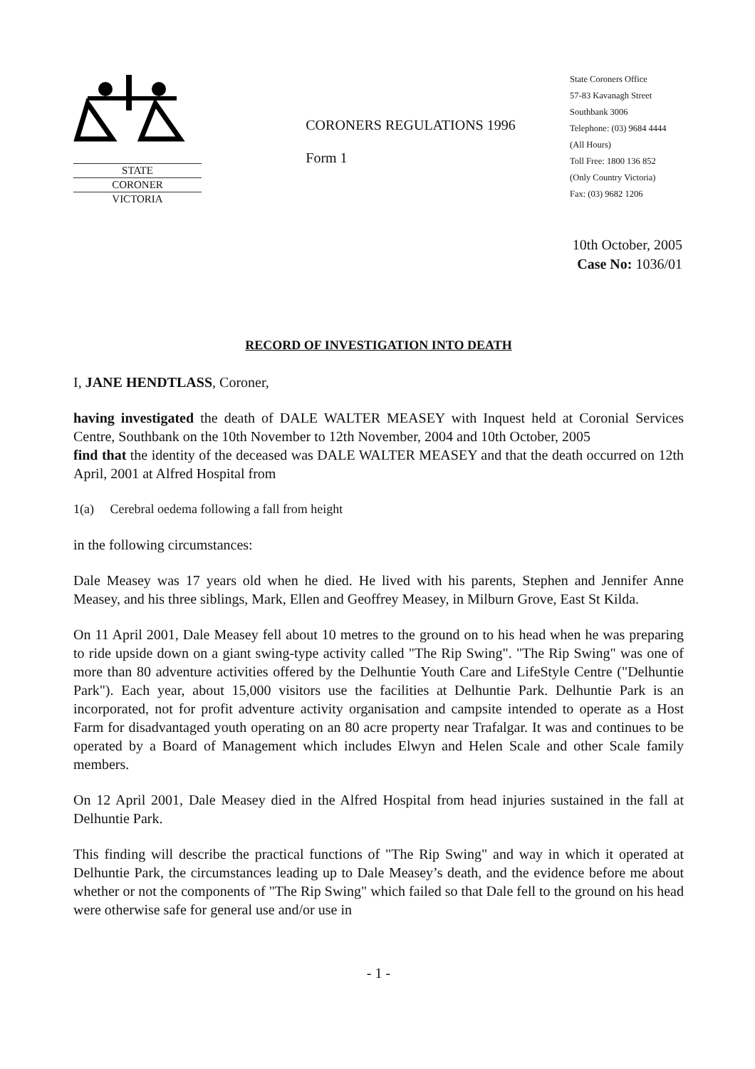STATE
CORONER
VICTORIA
CORONERS REGULATIONS 1996
Form 1
State Coroners Office
57-83 Kavanagh Street
Southbank 3006
Telephone: (03) 9684 4444
(All Hours)
Toll Free: 1800 136 852
(Only Country Victoria)
Fax: (03) 9682 1206
10th October, 2005
Case No: 1036/01
RECORD OF INVESTIGATION INTO DEATH
I, JANE HENDTLASS, Coroner,
having investigated the death of DALE WALTER MEASEY with Inquest held at Coronial Services Centre, Southbank on the 10th November to 12th November, 2004 and 10th October, 2005
find that the identity of the deceased was DALE WALTER MEASEY and that the death occurred on 12th April, 2001 at Alfred Hospital from
1(a) Cerebral oedema following a fall from height
in the following circumstances:
Dale Measey was 17 years old when he died. He lived with his parents, Stephen and Jennifer Anne Measey, and his three siblings, Mark, Ellen and Geoffrey Measey, in Milburn Grove, East St Kilda.
On 11 April 2001, Dale Measey fell about 10 metres to the ground on to his head when he was preparing to ride upside down on a giant swing-type activity called "The Rip Swing". "The Rip Swing" was one of more than 80 adventure activities offered by the Delhuntie Youth Care and LifeStyle Centre ("Delhuntie Park"). Each year, about 15,000 visitors use the facilities at Delhuntie Park. Delhuntie Park is an incorporated, not for profit adventure activity organisation and campsite intended to operate as a Host Farm for disadvantaged youth operating on an 80 acre property near Trafalgar. It was and continues to be operated by a Board of Management which includes Elwyn and Helen Scale and other Scale family members.
On 12 April 2001, Dale Measey died in the Alfred Hospital from head injuries sustained in the fall at Delhuntie Park.
This finding will describe the practical functions of "The Rip Swing" and way in which it operated at Delhuntie Park, the circumstances leading up to Dale Measey’s death, and the evidence before me about whether or not the components of "The Rip Swing" which failed so that Dale fell to the ground on his head were otherwise safe for general use and/or use in
- 1 -